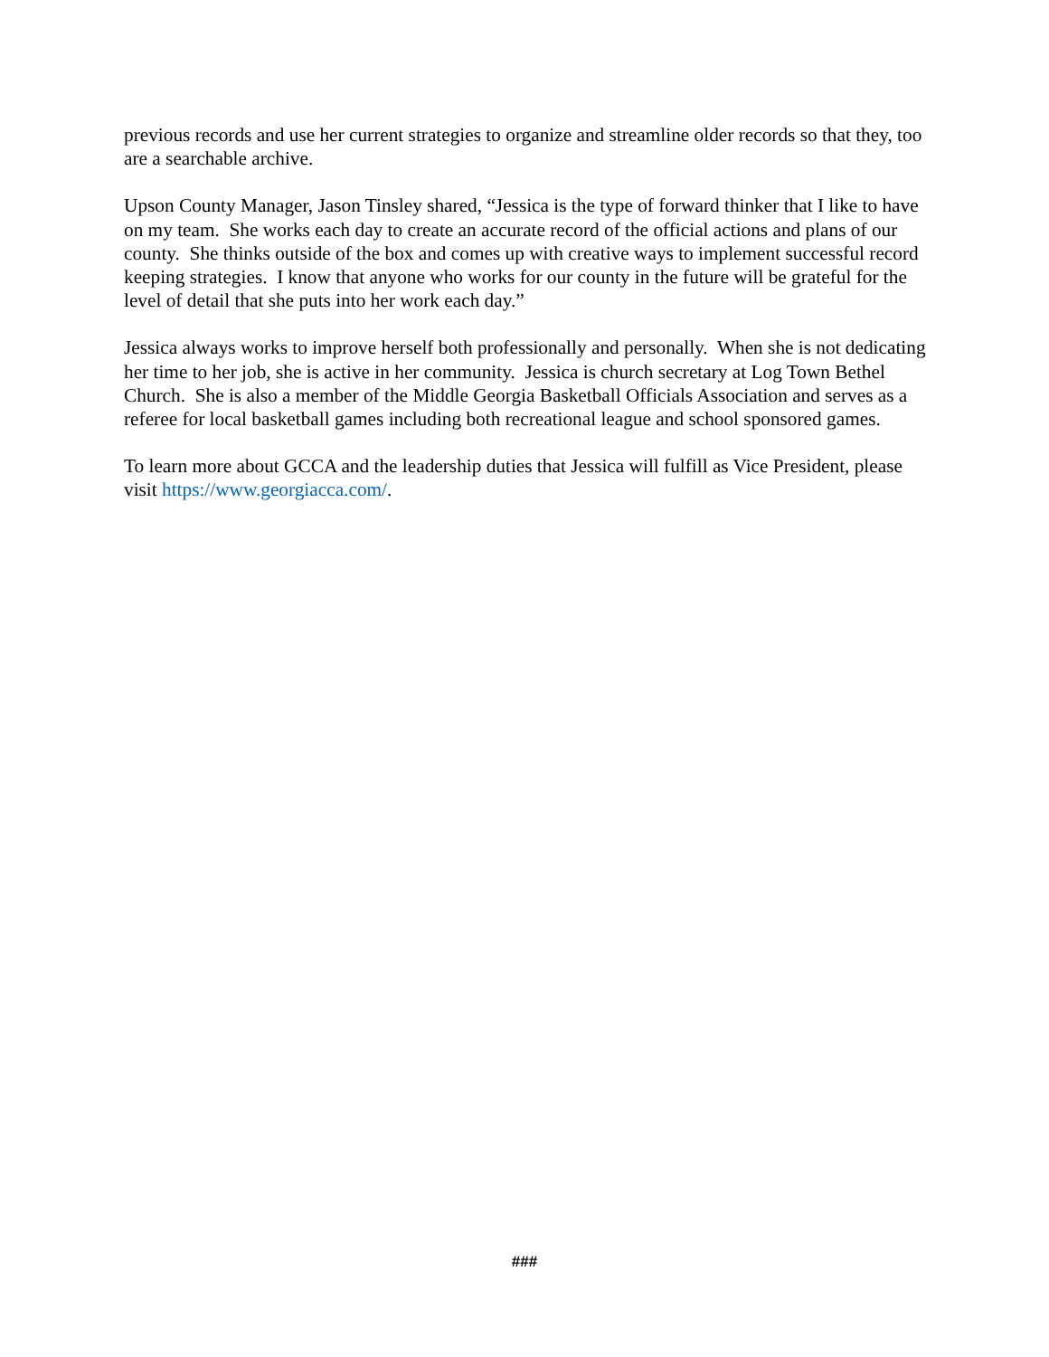previous records and use her current strategies to organize and streamline older records so that they, too are a searchable archive.
Upson County Manager, Jason Tinsley shared, “Jessica is the type of forward thinker that I like to have on my team. She works each day to create an accurate record of the official actions and plans of our county. She thinks outside of the box and comes up with creative ways to implement successful record keeping strategies. I know that anyone who works for our county in the future will be grateful for the level of detail that she puts into her work each day.”
Jessica always works to improve herself both professionally and personally. When she is not dedicating her time to her job, she is active in her community. Jessica is church secretary at Log Town Bethel Church. She is also a member of the Middle Georgia Basketball Officials Association and serves as a referee for local basketball games including both recreational league and school sponsored games.
To learn more about GCCA and the leadership duties that Jessica will fulfill as Vice President, please visit https://www.georgiacca.com/.
###